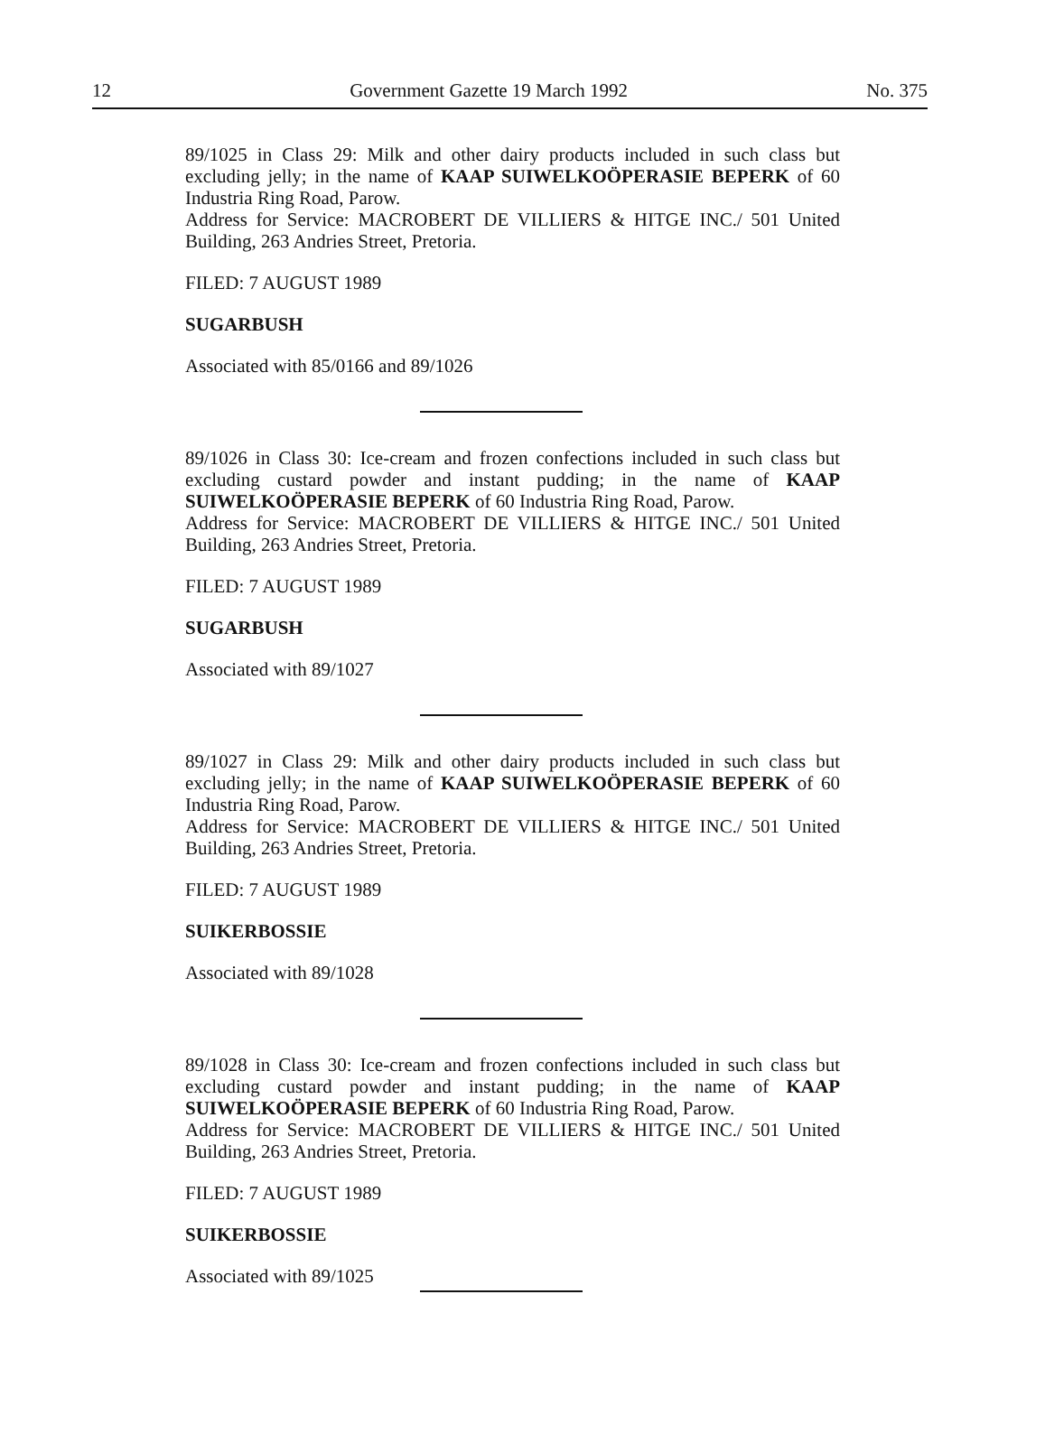12 Government Gazette 19 March 1992 No. 375
89/1025 in Class 29: Milk and other dairy products included in such class but excluding jelly; in the name of KAAP SUIWELKOÖPERASIE BEPERK of 60 Industria Ring Road, Parow.
Address for Service: MACROBERT DE VILLIERS & HITGE INC./ 501 United Building, 263 Andries Street, Pretoria.
FILED: 7 AUGUST 1989
SUGARBUSH
Associated with 85/0166 and 89/1026
89/1026 in Class 30: Ice-cream and frozen confections included in such class but excluding custard powder and instant pudding; in the name of KAAP SUIWELKOÖPERASIE BEPERK of 60 Industria Ring Road, Parow.
Address for Service: MACROBERT DE VILLIERS & HITGE INC./ 501 United Building, 263 Andries Street, Pretoria.
FILED: 7 AUGUST 1989
SUGARBUSH
Associated with 89/1027
89/1027 in Class 29: Milk and other dairy products included in such class but excluding jelly; in the name of KAAP SUIWELKOÖPERASIE BEPERK of 60 Industria Ring Road, Parow.
Address for Service: MACROBERT DE VILLIERS & HITGE INC./ 501 United Building, 263 Andries Street, Pretoria.
FILED: 7 AUGUST 1989
SUIKERBOSSIE
Associated with 89/1028
89/1028 in Class 30: Ice-cream and frozen confections included in such class but excluding custard powder and instant pudding; in the name of KAAP SUIWELKOÖPERASIE BEPERK of 60 Industria Ring Road, Parow.
Address for Service: MACROBERT DE VILLIERS & HITGE INC./ 501 United Building, 263 Andries Street, Pretoria.
FILED: 7 AUGUST 1989
SUIKERBOSSIE
Associated with 89/1025